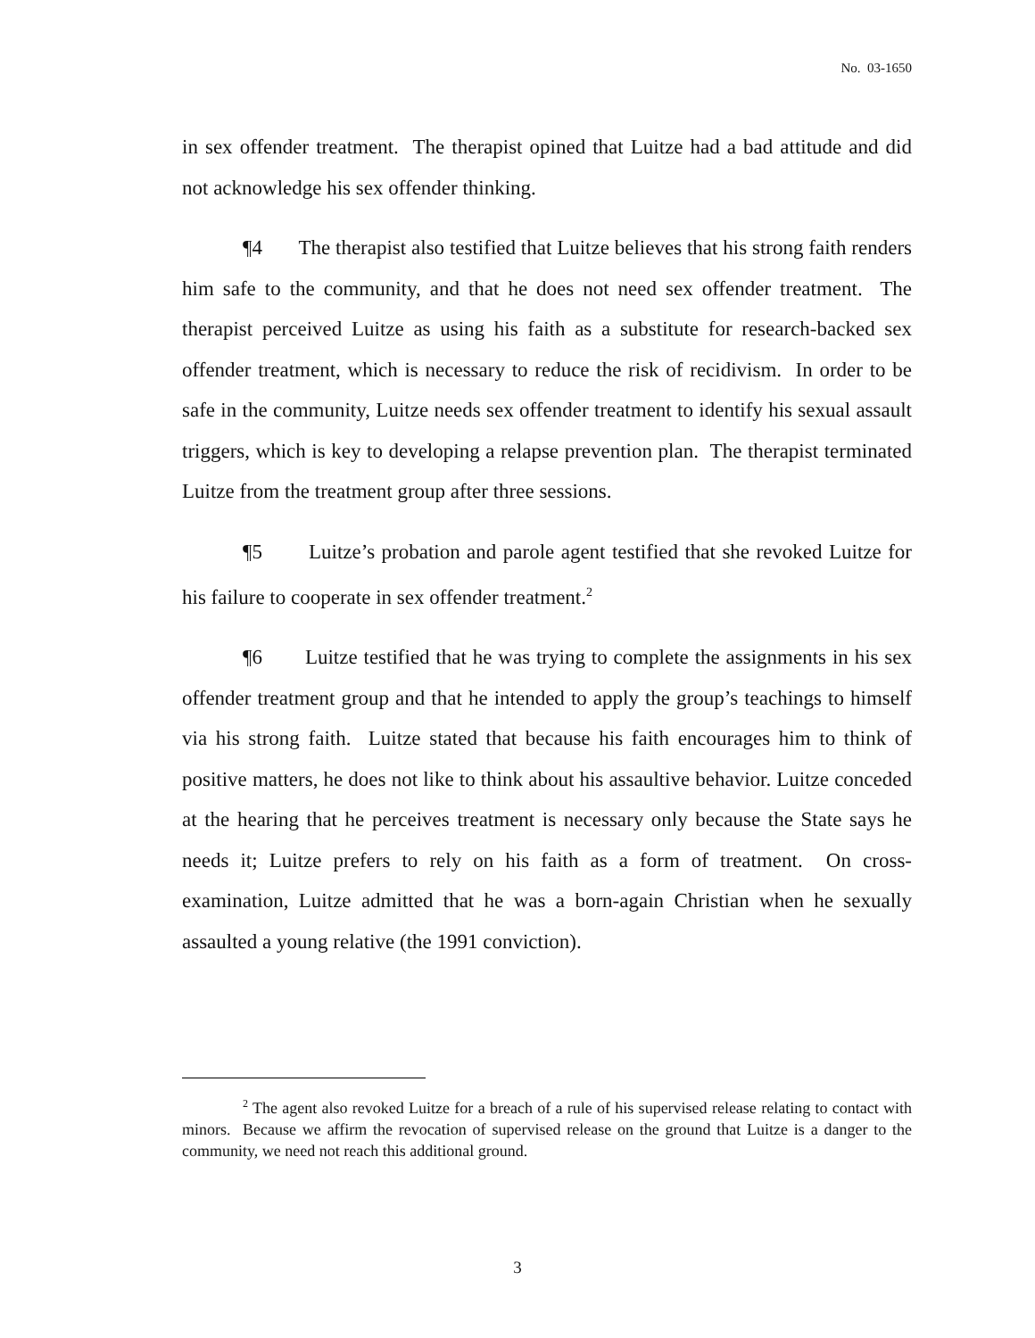No. 03-1650
in sex offender treatment. The therapist opined that Luitze had a bad attitude and did not acknowledge his sex offender thinking.
¶4 The therapist also testified that Luitze believes that his strong faith renders him safe to the community, and that he does not need sex offender treatment. The therapist perceived Luitze as using his faith as a substitute for research-backed sex offender treatment, which is necessary to reduce the risk of recidivism. In order to be safe in the community, Luitze needs sex offender treatment to identify his sexual assault triggers, which is key to developing a relapse prevention plan. The therapist terminated Luitze from the treatment group after three sessions.
¶5 Luitze’s probation and parole agent testified that she revoked Luitze for his failure to cooperate in sex offender treatment.<sup>2</sup>
¶6 Luitze testified that he was trying to complete the assignments in his sex offender treatment group and that he intended to apply the group’s teachings to himself via his strong faith. Luitze stated that because his faith encourages him to think of positive matters, he does not like to think about his assaultive behavior. Luitze conceded at the hearing that he perceives treatment is necessary only because the State says he needs it; Luitze prefers to rely on his faith as a form of treatment. On cross-examination, Luitze admitted that he was a born-again Christian when he sexually assaulted a young relative (the 1991 conviction).
<sup>2</sup> The agent also revoked Luitze for a breach of a rule of his supervised release relating to contact with minors. Because we affirm the revocation of supervised release on the ground that Luitze is a danger to the community, we need not reach this additional ground.
3